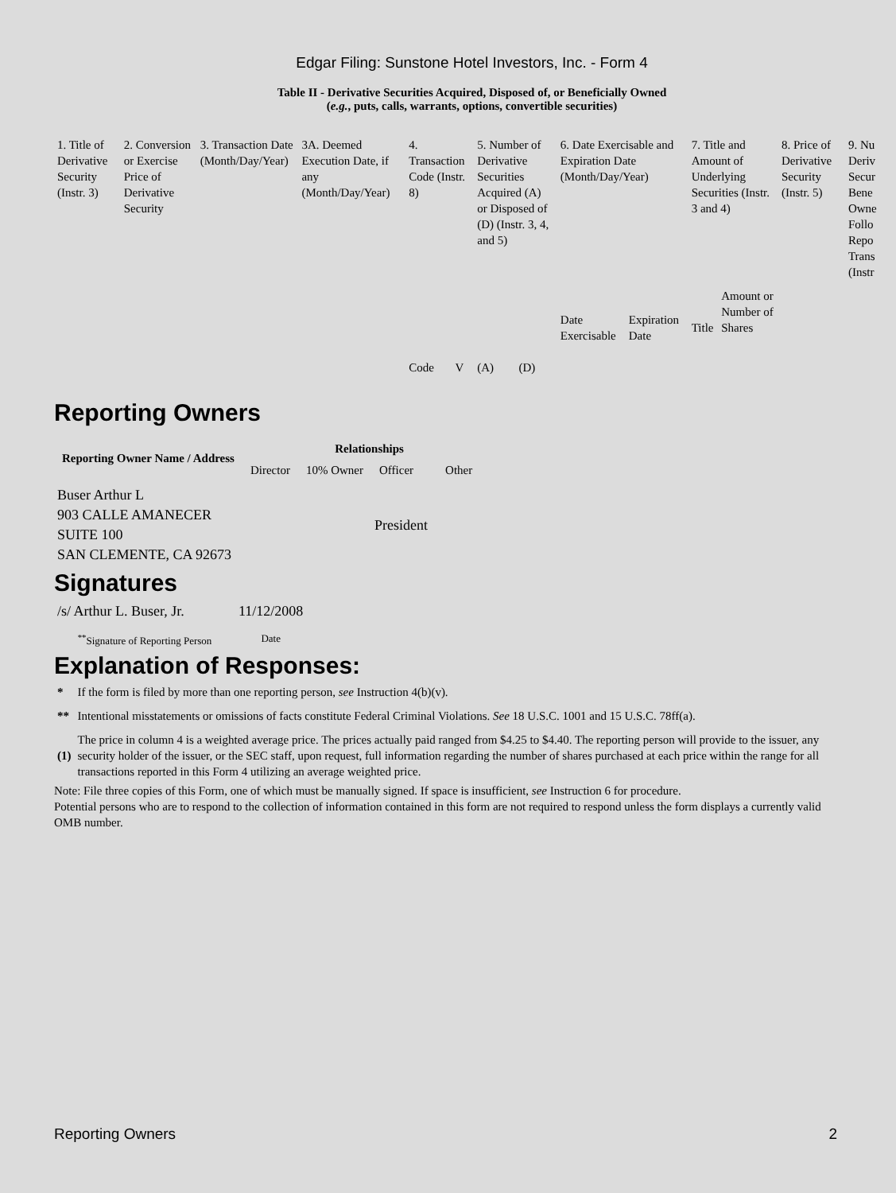Edgar Filing: Sunstone Hotel Investors, Inc. - Form 4
Table II - Derivative Securities Acquired, Disposed of, or Beneficially Owned
(e.g., puts, calls, warrants, options, convertible securities)
| 1. Title of Derivative Security (Instr. 3) | 2. Conversion or Exercise Price of Derivative Security | 3. Transaction Date (Month/Day/Year) | 3A. Deemed Execution Date, if any (Month/Day/Year) | 4. Transaction Code (Instr. 8) | | 5. Number of Derivative Securities Acquired (A) or Disposed of (D) (Instr. 3, 4, and 5) | | 6. Date Exercisable and Expiration Date (Month/Day/Year) | | 7. Title and Amount of Underlying Securities (Instr. 3 and 4) | | 8. Price of Derivative Security (Instr. 5) | 9. Nu Deriv Secur Bene Owne Follo Repo Trans (Instr |
| | | | | Code | V | (A) | (D) | Date Exercisable | Expiration Date | Title | Amount or Number of Shares | | |
Reporting Owners
| Reporting Owner Name / Address | Relationships | | | |
| --- | --- | --- | --- | --- |
| | Director | 10% Owner | Officer | Other |
| Buser Arthur L 903 CALLE AMANECER SUITE 100 SAN CLEMENTE, CA 92673 | | | President | |
Signatures
| /s/ Arthur L. Buser, Jr. | 11/12/2008 |
| <sup>**</sup> Signature of Reporting Person | Date |
Explanation of Responses:
| * | If the form is filed by more than one reporting person, see Instruction 4(b)(v). |
| ** | Intentional misstatements or omissions of facts constitute Federal Criminal Violations. See 18 U.S.C. 1001 and 15 U.S.C. 78ff(a). |
| (1) | The price in column 4 is a weighted average price. The prices actually paid ranged from $4.25 to $4.40. The reporting person will provide to the issuer, any security holder of the issuer, or the SEC staff, upon request, full information regarding the number of shares purchased at each price within the range for all transactions reported in this Form 4 utilizing an average weighted price. |
Note: File three copies of this Form, one of which must be manually signed. If space is insufficient, see Instruction 6 for procedure.
Potential persons who are to respond to the collection of information contained in this form are not required to respond unless the form displays a currently valid OMB number.
Reporting Owners 2